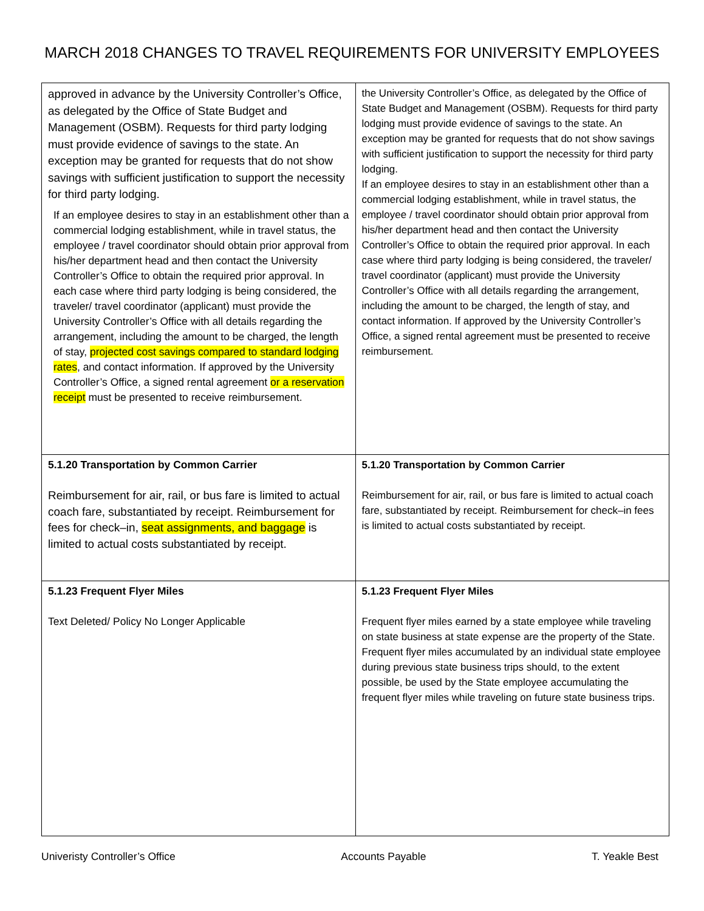MARCH 2018 CHANGES TO TRAVEL REQUIREMENTS FOR UNIVERSITY EMPLOYEES
| approved in advance by the University Controller’s Office, as delegated by the Office of State Budget and Management (OSBM). Requests for third party lodging must provide evidence of savings to the state. An exception may be granted for requests that do not show savings with sufficient justification to support the necessity for third party lodging. If an employee desires to stay in an establishment other than a commercial lodging establishment, while in travel status, the employee / travel coordinator should obtain prior approval from his/her department head and then contact the University Controller’s Office to obtain the required prior approval. In each case where third party lodging is being considered, the traveler/ travel coordinator (applicant) must provide the University Controller’s Office with all details regarding the arrangement, including the amount to be charged, the length of stay, projected cost savings compared to standard lodging rates , and contact information. If approved by the University Controller’s Office, a signed rental agreement or a reservation receipt must be presented to receive reimbursement. | the University Controller’s Office, as delegated by the Office of State Budget and Management (OSBM). Requests for third party lodging must provide evidence of savings to the state. An exception may be granted for requests that do not show savings with sufficient justification to support the necessity for third party lodging. If an employee desires to stay in an establishment other than a commercial lodging establishment, while in travel status, the employee / travel coordinator should obtain prior approval from his/her department head and then contact the University Controller’s Office to obtain the required prior approval. In each case where third party lodging is being considered, the traveler/ travel coordinator (applicant) must provide the University Controller’s Office with all details regarding the arrangement, including the amount to be charged, the length of stay, and contact information. If approved by the University Controller’s Office, a signed rental agreement must be presented to receive reimbursement. |
| 5.1.20 Transportation by Common Carrier Reimbursement for air, rail, or bus fare is limited to actual coach fare, substantiated by receipt. Reimbursement for fees for check–in, seat assignments, and baggage is limited to actual costs substantiated by receipt. | 5.1.20 Transportation by Common Carrier Reimbursement for air, rail, or bus fare is limited to actual coach fare, substantiated by receipt. Reimbursement for check–in fees is limited to actual costs substantiated by receipt. |
| 5.1.23 Frequent Flyer Miles Text Deleted/ Policy No Longer Applicable | 5.1.23 Frequent Flyer Miles Frequent flyer miles earned by a state employee while traveling on state business at state expense are the property of the State. Frequent flyer miles accumulated by an individual state employee during previous state business trips should, to the extent possible, be used by the State employee accumulating the frequent flyer miles while traveling on future state business trips. |
Univeristy Controller’s Office Accounts Payable T. Yeakle Best